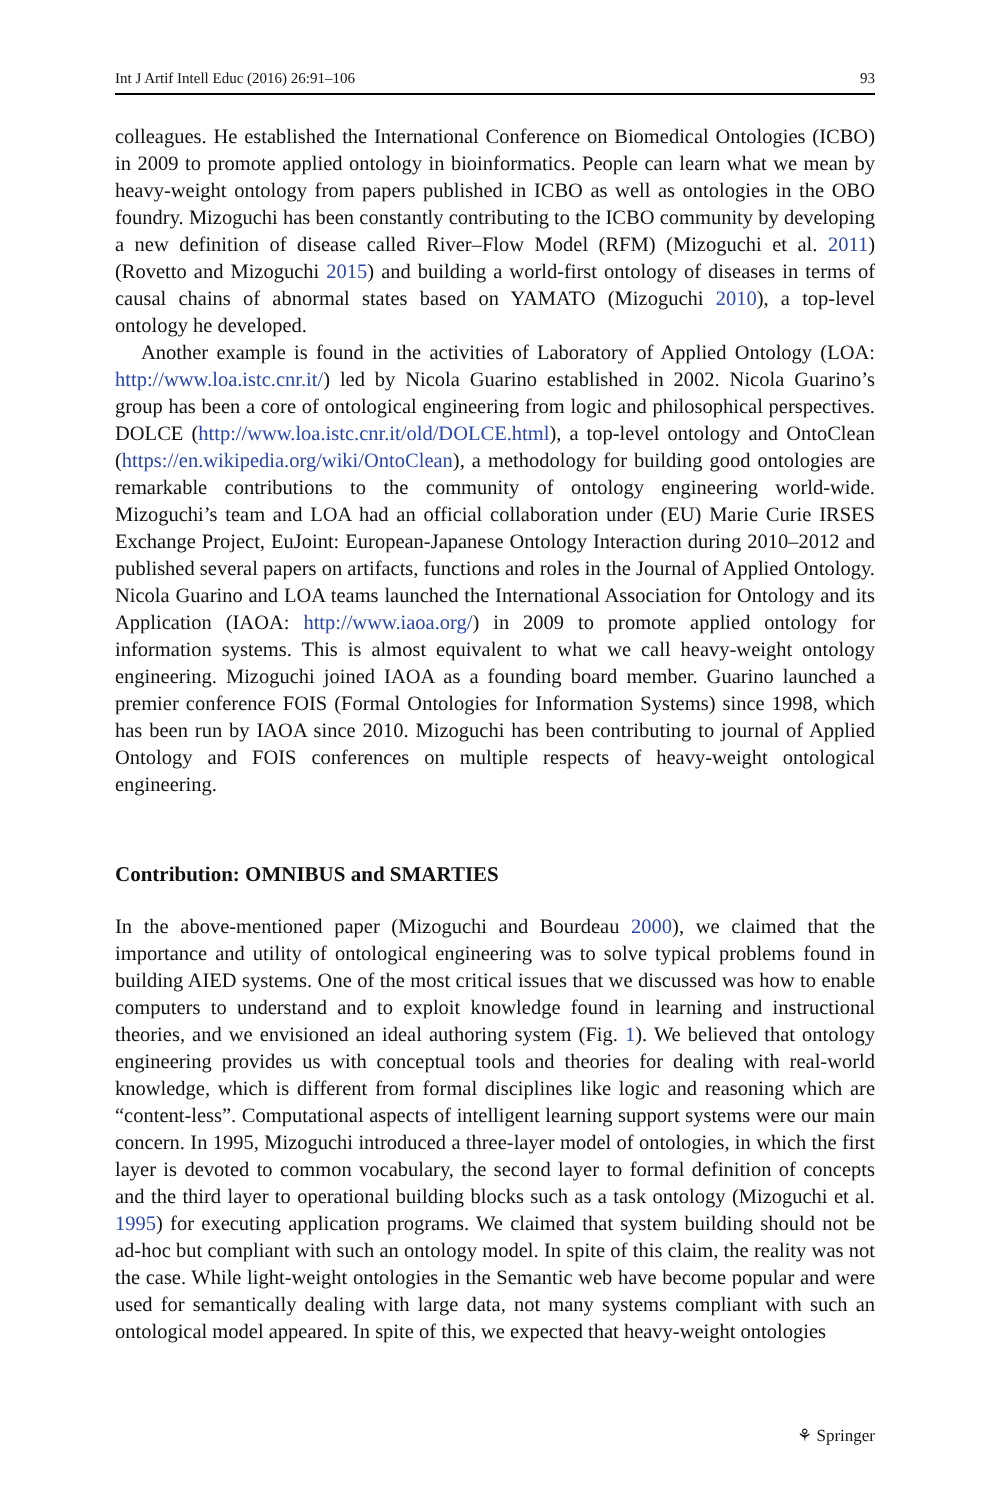Int J Artif Intell Educ (2016) 26:91–106 93
colleagues. He established the International Conference on Biomedical Ontologies (ICBO) in 2009 to promote applied ontology in bioinformatics. People can learn what we mean by heavy-weight ontology from papers published in ICBO as well as ontologies in the OBO foundry. Mizoguchi has been constantly contributing to the ICBO community by developing a new definition of disease called River–Flow Model (RFM) (Mizoguchi et al. 2011)(Rovetto and Mizoguchi 2015) and building a world-first ontology of diseases in terms of causal chains of abnormal states based on YAMATO (Mizoguchi 2010), a top-level ontology he developed.
Another example is found in the activities of Laboratory of Applied Ontology (LOA: http://www.loa.istc.cnr.it/) led by Nicola Guarino established in 2002. Nicola Guarino’s group has been a core of ontological engineering from logic and philosophical perspectives. DOLCE (http://www.loa.istc.cnr.it/old/DOLCE.html), a top-level ontology and OntoClean (https://en.wikipedia.org/wiki/OntoClean), a methodology for building good ontologies are remarkable contributions to the community of ontology engineering world-wide. Mizoguchi’s team and LOA had an official collaboration under (EU) Marie Curie IRSES Exchange Project, EuJoint: European-Japanese Ontology Interaction during 2010–2012 and published several papers on artifacts, functions and roles in the Journal of Applied Ontology. Nicola Guarino and LOA teams launched the International Association for Ontology and its Application (IAOA: http://www.iaoa.org/) in 2009 to promote applied ontology for information systems. This is almost equivalent to what we call heavy-weight ontology engineering. Mizoguchi joined IAOA as a founding board member. Guarino launched a premier conference FOIS (Formal Ontologies for Information Systems) since 1998, which has been run by IAOA since 2010. Mizoguchi has been contributing to journal of Applied Ontology and FOIS conferences on multiple respects of heavy-weight ontological engineering.
Contribution: OMNIBUS and SMARTIES
In the above-mentioned paper (Mizoguchi and Bourdeau 2000), we claimed that the importance and utility of ontological engineering was to solve typical problems found in building AIED systems. One of the most critical issues that we discussed was how to enable computers to understand and to exploit knowledge found in learning and instructional theories, and we envisioned an ideal authoring system (Fig. 1). We believed that ontology engineering provides us with conceptual tools and theories for dealing with real-world knowledge, which is different from formal disciplines like logic and reasoning which are “content-less”. Computational aspects of intelligent learning support systems were our main concern. In 1995, Mizoguchi introduced a three-layer model of ontologies, in which the first layer is devoted to common vocabulary, the second layer to formal definition of concepts and the third layer to operational building blocks such as a task ontology (Mizoguchi et al. 1995) for executing application programs. We claimed that system building should not be ad-hoc but compliant with such an ontology model. In spite of this claim, the reality was not the case. While light-weight ontologies in the Semantic web have become popular and were used for semantically dealing with large data, not many systems compliant with such an ontological model appeared. In spite of this, we expected that heavy-weight ontologies
⚘ Springer